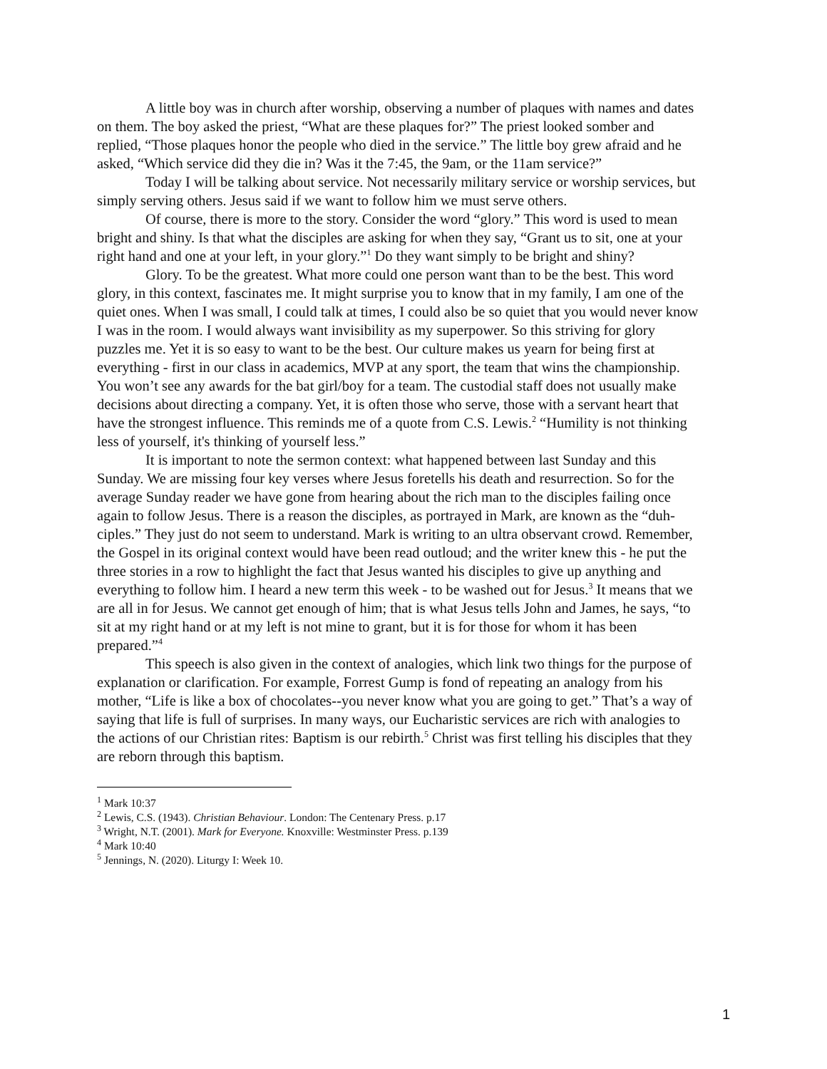A little boy was in church after worship, observing a number of plaques with names and dates on them. The boy asked the priest, “What are these plaques for?” The priest looked somber and replied, “Those plaques honor the people who died in the service.” The little boy grew afraid and he asked, “Which service did they die in? Was it the 7:45, the 9am, or the 11am service?”
Today I will be talking about service. Not necessarily military service or worship services, but simply serving others. Jesus said if we want to follow him we must serve others.
Of course, there is more to the story. Consider the word “glory.” This word is used to mean bright and shiny. Is that what the disciples are asking for when they say, “Grant us to sit, one at your right hand and one at your left, in your glory.”<sup>1</sup> Do they want simply to be bright and shiny?
Glory. To be the greatest. What more could one person want than to be the best. This word glory, in this context, fascinates me. It might surprise you to know that in my family, I am one of the quiet ones. When I was small, I could talk at times, I could also be so quiet that you would never know I was in the room. I would always want invisibility as my superpower. So this striving for glory puzzles me. Yet it is so easy to want to be the best. Our culture makes us yearn for being first at everything - first in our class in academics, MVP at any sport, the team that wins the championship. You won’t see any awards for the bat girl/boy for a team. The custodial staff does not usually make decisions about directing a company. Yet, it is often those who serve, those with a servant heart that have the strongest influence. This reminds me of a quote from C.S. Lewis.<sup>2</sup> “Humility is not thinking less of yourself, it's thinking of yourself less.”
It is important to note the sermon context: what happened between last Sunday and this Sunday. We are missing four key verses where Jesus foretells his death and resurrection. So for the average Sunday reader we have gone from hearing about the rich man to the disciples failing once again to follow Jesus. There is a reason the disciples, as portrayed in Mark, are known as the “duh-ciples.” They just do not seem to understand. Mark is writing to an ultra observant crowd. Remember, the Gospel in its original context would have been read outloud; and the writer knew this - he put the three stories in a row to highlight the fact that Jesus wanted his disciples to give up anything and everything to follow him. I heard a new term this week - to be washed out for Jesus.<sup>3</sup> It means that we are all in for Jesus. We cannot get enough of him; that is what Jesus tells John and James, he says, “to sit at my right hand or at my left is not mine to grant, but it is for those for whom it has been prepared.”<sup>4</sup>
This speech is also given in the context of analogies, which link two things for the purpose of explanation or clarification. For example, Forrest Gump is fond of repeating an analogy from his mother, “Life is like a box of chocolates--you never know what you are going to get.” That’s a way of saying that life is full of surprises. In many ways, our Eucharistic services are rich with analogies to the actions of our Christian rites: Baptism is our rebirth.<sup>5</sup> Christ was first telling his disciples that they are reborn through this baptism.
<sup>1</sup> Mark 10:37
<sup>2</sup> Lewis, C.S. (1943). Christian Behaviour. London: The Centenary Press. p.17
<sup>3</sup> Wright, N.T. (2001). Mark for Everyone. Knoxville: Westminster Press. p.139
<sup>4</sup> Mark 10:40
<sup>5</sup> Jennings, N. (2020). Liturgy I: Week 10.
1